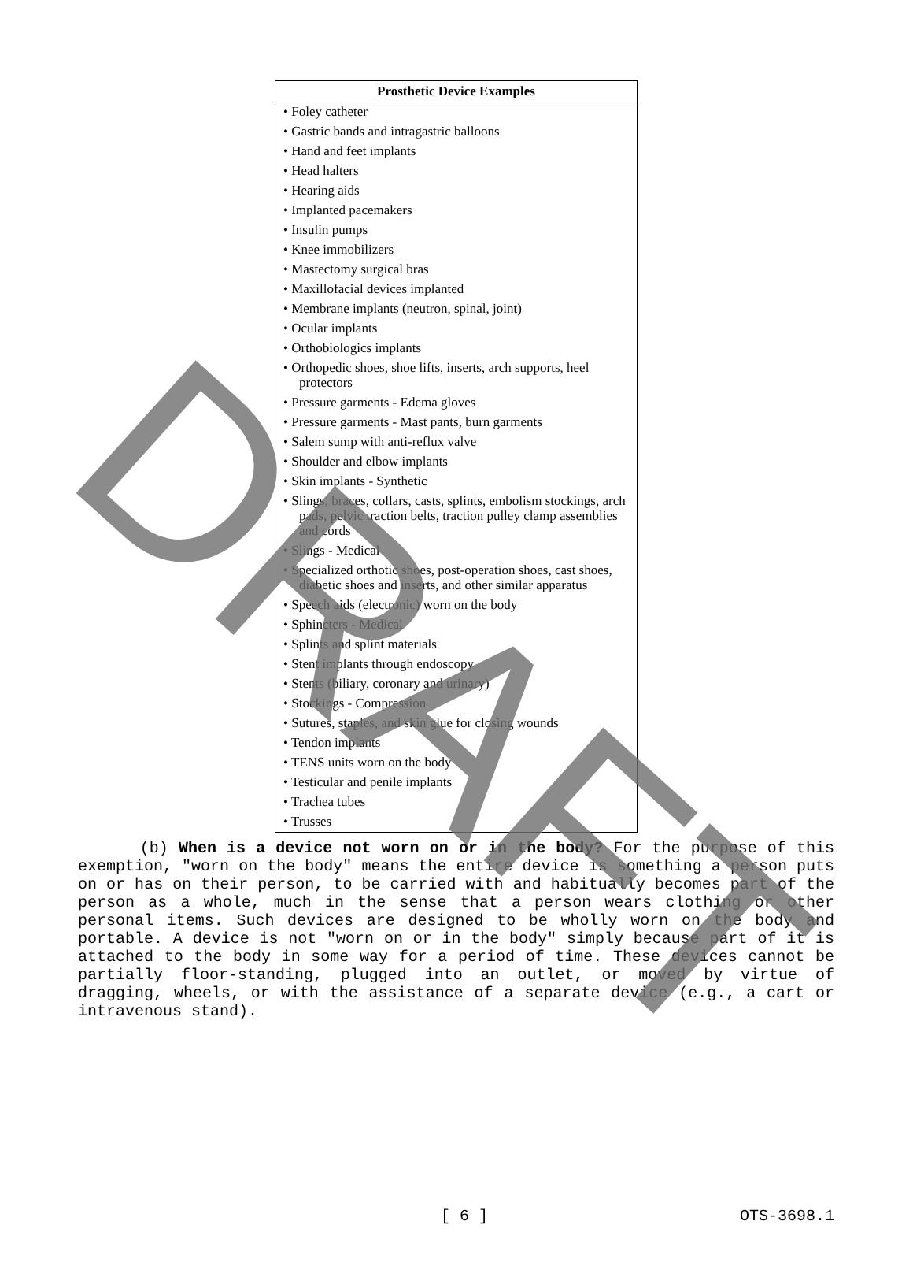| Prosthetic Device Examples |
| --- |
| • Foley catheter |
| • Gastric bands and intragastric balloons |
| • Hand and feet implants |
| • Head halters |
| • Hearing aids |
| • Implanted pacemakers |
| • Insulin pumps |
| • Knee immobilizers |
| • Mastectomy surgical bras |
| • Maxillofacial devices implanted |
| • Membrane implants (neutron, spinal, joint) |
| • Ocular implants |
| • Orthobiologics implants |
| • Orthopedic shoes, shoe lifts, inserts, arch supports, heel protectors |
| • Pressure garments - Edema gloves |
| • Pressure garments - Mast pants, burn garments |
| • Salem sump with anti-reflux valve |
| • Shoulder and elbow implants |
| • Skin implants - Synthetic |
| • Slings, braces, collars, casts, splints, embolism stockings, arch pads, pelvic traction belts, traction pulley clamp assemblies and cords |
| • Slings - Medical |
| • Specialized orthotic shoes, post-operation shoes, cast shoes, diabetic shoes and inserts, and other similar apparatus |
| • Speech aids (electronic) worn on the body |
| • Sphincters - Medical |
| • Splints and splint materials |
| • Stent implants through endoscopy |
| • Stents (biliary, coronary and urinary) |
| • Stockings - Compression |
| • Sutures, staples, and skin glue for closing wounds |
| • Tendon implants |
| • TENS units worn on the body |
| • Testicular and penile implants |
| • Trachea tubes |
| • Trusses |
(b) When is a device not worn on or in the body? For the purpose of this exemption, "worn on the body" means the entire device is something a person puts on or has on their person, to be carried with and habitually becomes part of the person as a whole, much in the sense that a person wears clothing or other personal items. Such devices are designed to be wholly worn on the body and portable. A device is not "worn on or in the body" simply because part of it is attached to the body in some way for a period of time. These devices cannot be partially floor-standing, plugged into an outlet, or moved by virtue of dragging, wheels, or with the assistance of a separate device (e.g., a cart or intravenous stand).
[ 6 ] OTS-3698.1
DRAFT